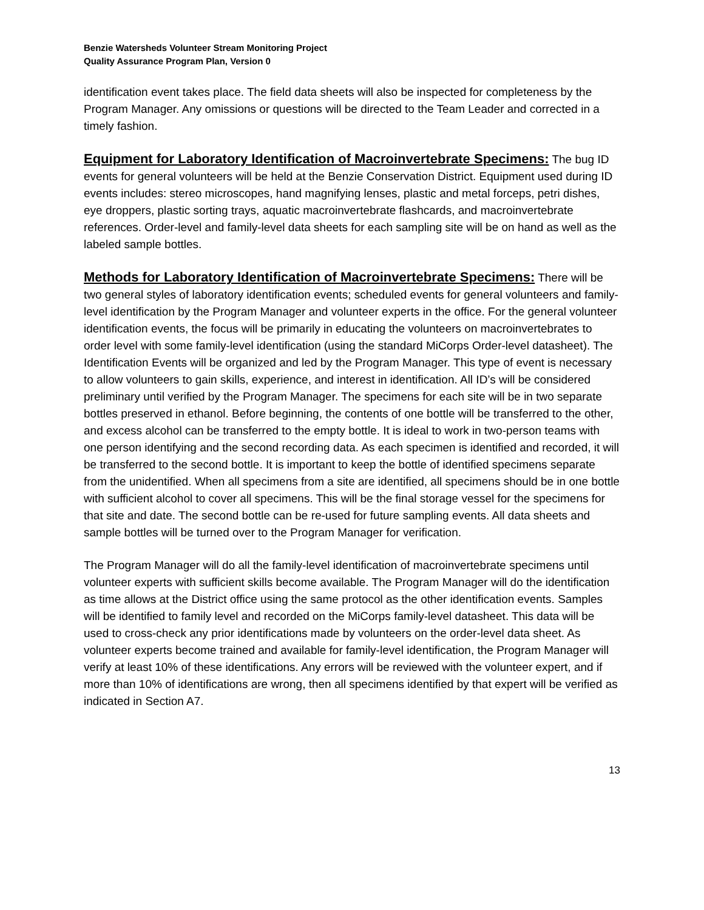Benzie Watersheds Volunteer Stream Monitoring Project
Quality Assurance Program Plan, Version 0
identification event takes place. The field data sheets will also be inspected for completeness by the Program Manager. Any omissions or questions will be directed to the Team Leader and corrected in a timely fashion.
Equipment for Laboratory Identification of Macroinvertebrate Specimens: The bug ID events for general volunteers will be held at the Benzie Conservation District. Equipment used during ID events includes: stereo microscopes, hand magnifying lenses, plastic and metal forceps, petri dishes, eye droppers, plastic sorting trays, aquatic macroinvertebrate flashcards, and macroinvertebrate references. Order-level and family-level data sheets for each sampling site will be on hand as well as the labeled sample bottles.
Methods for Laboratory Identification of Macroinvertebrate Specimens: There will be two general styles of laboratory identification events; scheduled events for general volunteers and family-level identification by the Program Manager and volunteer experts in the office. For the general volunteer identification events, the focus will be primarily in educating the volunteers on macroinvertebrates to order level with some family-level identification (using the standard MiCorps Order-level datasheet). The Identification Events will be organized and led by the Program Manager. This type of event is necessary to allow volunteers to gain skills, experience, and interest in identification. All ID’s will be considered preliminary until verified by the Program Manager. The specimens for each site will be in two separate bottles preserved in ethanol. Before beginning, the contents of one bottle will be transferred to the other, and excess alcohol can be transferred to the empty bottle. It is ideal to work in two-person teams with one person identifying and the second recording data. As each specimen is identified and recorded, it will be transferred to the second bottle. It is important to keep the bottle of identified specimens separate from the unidentified. When all specimens from a site are identified, all specimens should be in one bottle with sufficient alcohol to cover all specimens. This will be the final storage vessel for the specimens for that site and date. The second bottle can be re-used for future sampling events. All data sheets and sample bottles will be turned over to the Program Manager for verification.
The Program Manager will do all the family-level identification of macroinvertebrate specimens until volunteer experts with sufficient skills become available. The Program Manager will do the identification as time allows at the District office using the same protocol as the other identification events. Samples will be identified to family level and recorded on the MiCorps family-level datasheet. This data will be used to cross-check any prior identifications made by volunteers on the order-level data sheet. As volunteer experts become trained and available for family-level identification, the Program Manager will verify at least 10% of these identifications. Any errors will be reviewed with the volunteer expert, and if more than 10% of identifications are wrong, then all specimens identified by that expert will be verified as indicated in Section A7.
13